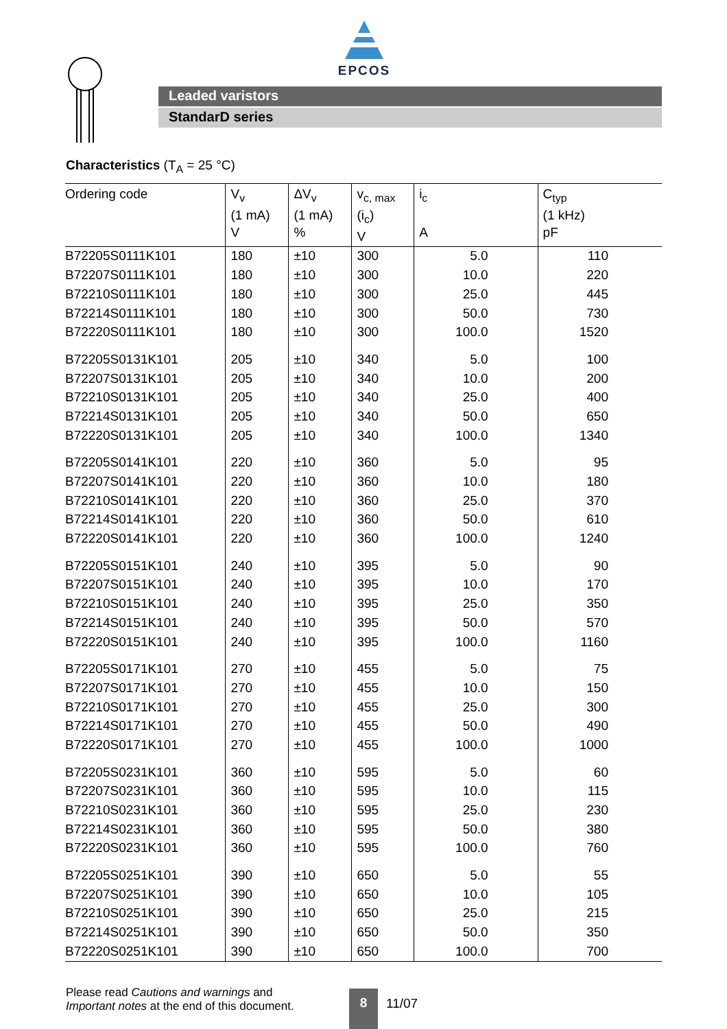EPCOS
Leaded varistors
StandarD series
Characteristics (T<sub>A</sub> = 25 °C)
| Ordering code | V<sub>v</sub> (1 mA) V | ΔV<sub>v</sub> (1 mA) % | v<sub>c, max</sub> (i<sub>c</sub>) V | i<sub>c</sub> A | C<sub>typ</sub> (1 kHz) pF |
| --- | --- | --- | --- | --- | --- |
| B72205S0111K101 | 180 | ±10 | 300 | 5.0 | 110 |
| B72207S0111K101 | 180 | ±10 | 300 | 10.0 | 220 |
| B72210S0111K101 | 180 | ±10 | 300 | 25.0 | 445 |
| B72214S0111K101 | 180 | ±10 | 300 | 50.0 | 730 |
| B72220S0111K101 | 180 | ±10 | 300 | 100.0 | 1520 |
| B72205S0131K101 | 205 | ±10 | 340 | 5.0 | 100 |
| B72207S0131K101 | 205 | ±10 | 340 | 10.0 | 200 |
| B72210S0131K101 | 205 | ±10 | 340 | 25.0 | 400 |
| B72214S0131K101 | 205 | ±10 | 340 | 50.0 | 650 |
| B72220S0131K101 | 205 | ±10 | 340 | 100.0 | 1340 |
| B72205S0141K101 | 220 | ±10 | 360 | 5.0 | 95 |
| B72207S0141K101 | 220 | ±10 | 360 | 10.0 | 180 |
| B72210S0141K101 | 220 | ±10 | 360 | 25.0 | 370 |
| B72214S0141K101 | 220 | ±10 | 360 | 50.0 | 610 |
| B72220S0141K101 | 220 | ±10 | 360 | 100.0 | 1240 |
| B72205S0151K101 | 240 | ±10 | 395 | 5.0 | 90 |
| B72207S0151K101 | 240 | ±10 | 395 | 10.0 | 170 |
| B72210S0151K101 | 240 | ±10 | 395 | 25.0 | 350 |
| B72214S0151K101 | 240 | ±10 | 395 | 50.0 | 570 |
| B72220S0151K101 | 240 | ±10 | 395 | 100.0 | 1160 |
| B72205S0171K101 | 270 | ±10 | 455 | 5.0 | 75 |
| B72207S0171K101 | 270 | ±10 | 455 | 10.0 | 150 |
| B72210S0171K101 | 270 | ±10 | 455 | 25.0 | 300 |
| B72214S0171K101 | 270 | ±10 | 455 | 50.0 | 490 |
| B72220S0171K101 | 270 | ±10 | 455 | 100.0 | 1000 |
| B72205S0231K101 | 360 | ±10 | 595 | 5.0 | 60 |
| B72207S0231K101 | 360 | ±10 | 595 | 10.0 | 115 |
| B72210S0231K101 | 360 | ±10 | 595 | 25.0 | 230 |
| B72214S0231K101 | 360 | ±10 | 595 | 50.0 | 380 |
| B72220S0231K101 | 360 | ±10 | 595 | 100.0 | 760 |
| B72205S0251K101 | 390 | ±10 | 650 | 5.0 | 55 |
| B72207S0251K101 | 390 | ±10 | 650 | 10.0 | 105 |
| B72210S0251K101 | 390 | ±10 | 650 | 25.0 | 215 |
| B72214S0251K101 | 390 | ±10 | 650 | 50.0 | 350 |
| B72220S0251K101 | 390 | ±10 | 650 | 100.0 | 700 |
Please read Cautions and warnings and
Important notes at the end of this document.
8 11/07